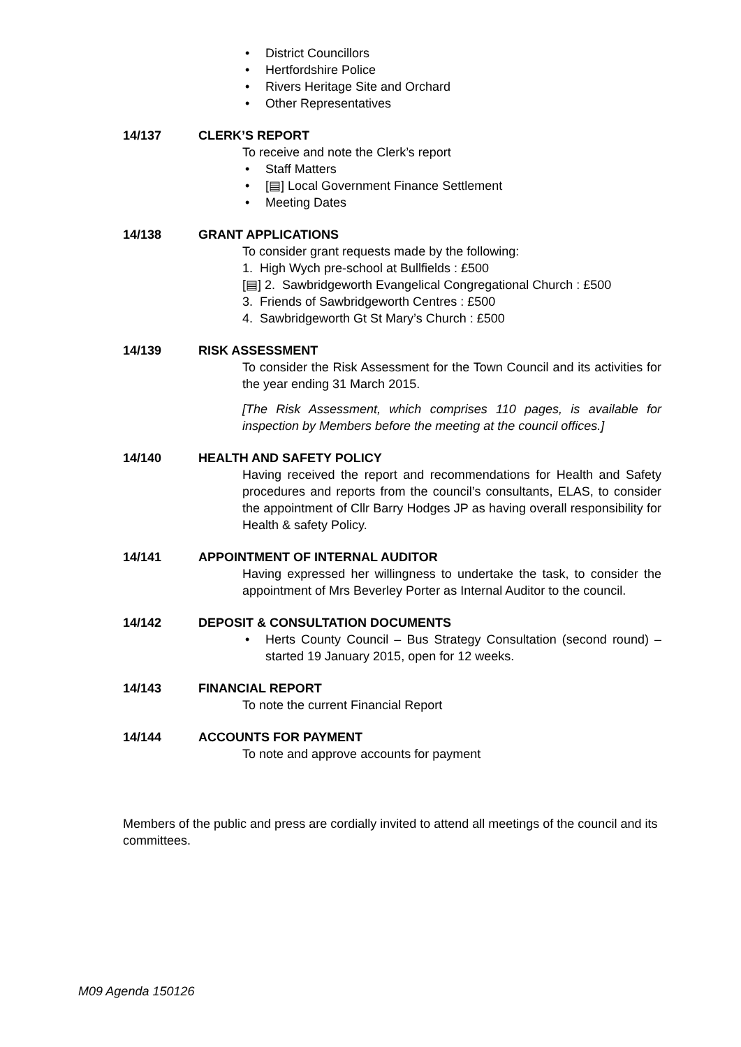• District Councillors
• Hertfordshire Police
• Rivers Heritage Site and Orchard
• Other Representatives
14/137 CLERK’S REPORT
To receive and note the Clerk’s report
• Staff Matters
[▤] • Local Government Finance Settlement
• Meeting Dates
14/138 GRANT APPLICATIONS
To consider grant requests made by the following:
1. High Wych pre-school at Bullfields : £500
[▤] 2. Sawbridgeworth Evangelical Congregational Church : £500
3. Friends of Sawbridgeworth Centres : £500
4. Sawbridgeworth Gt St Mary’s Church : £500
14/139 RISK ASSESSMENT
To consider the Risk Assessment for the Town Council and its activities for the year ending 31 March 2015.
[The Risk Assessment, which comprises 110 pages, is available for inspection by Members before the meeting at the council offices.]
14/140 HEALTH AND SAFETY POLICY
Having received the report and recommendations for Health and Safety procedures and reports from the council’s consultants, ELAS, to consider the appointment of Cllr Barry Hodges JP as having overall responsibility for Health & safety Policy.
14/141 APPOINTMENT OF INTERNAL AUDITOR
Having expressed her willingness to undertake the task, to consider the appointment of Mrs Beverley Porter as Internal Auditor to the council.
14/142 DEPOSIT & CONSULTATION DOCUMENTS
• Herts County Council – Bus Strategy Consultation (second round) – started 19 January 2015, open for 12 weeks.
14/143 FINANCIAL REPORT
To note the current Financial Report
14/144 ACCOUNTS FOR PAYMENT
To note and approve accounts for payment
Members of the public and press are cordially invited to attend all meetings of the council and its committees.
M09 Agenda 150126